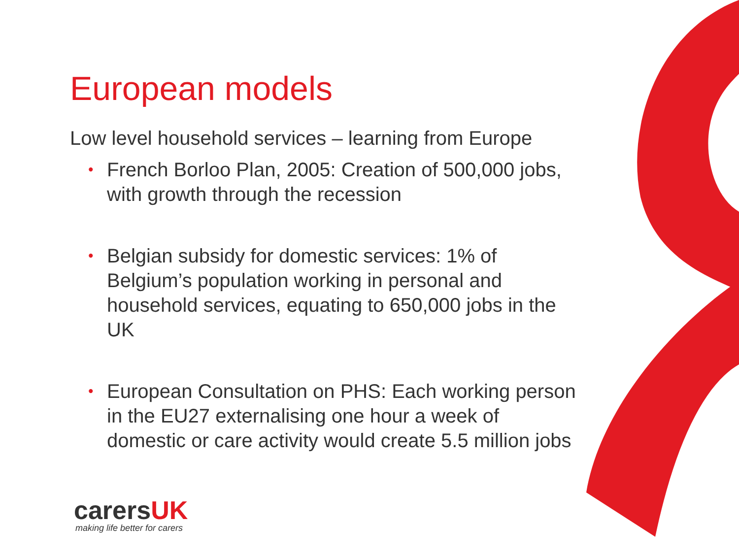European models
Low level household services – learning from Europe
• French Borloo Plan, 2005: Creation of 500,000 jobs, with growth through the recession
• Belgian subsidy for domestic services: 1% of Belgium’s population working in personal and household services, equating to 650,000 jobs in the UK
• European Consultation on PHS: Each working person in the EU27 externalising one hour a week of domestic or care activity would create 5.5 million jobs
carersUK
making life better for carers